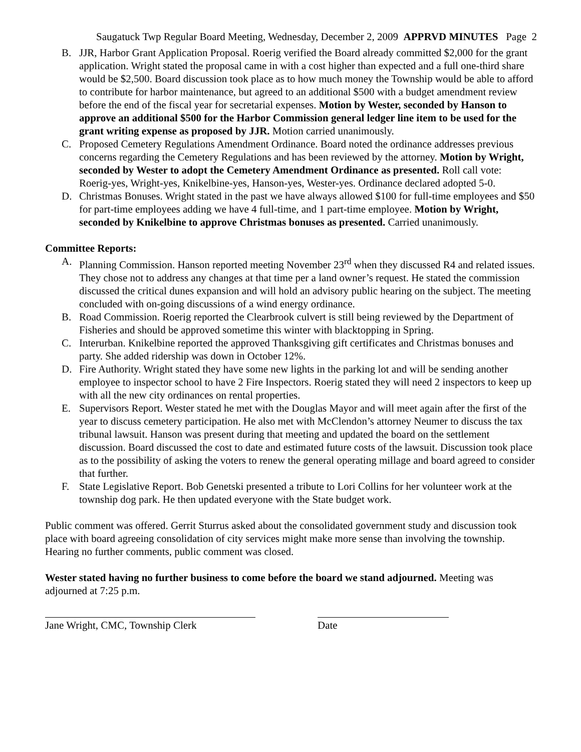Saugatuck Twp Regular Board Meeting, Wednesday, December 2, 2009 APPRVD MINUTES Page 2
B. JJR, Harbor Grant Application Proposal. Roerig verified the Board already committed $2,000 for the grant application. Wright stated the proposal came in with a cost higher than expected and a full one-third share would be $2,500. Board discussion took place as to how much money the Township would be able to afford to contribute for harbor maintenance, but agreed to an additional $500 with a budget amendment review before the end of the fiscal year for secretarial expenses. Motion by Wester, seconded by Hanson to approve an additional $500 for the Harbor Commission general ledger line item to be used for the grant writing expense as proposed by JJR. Motion carried unanimously.
C. Proposed Cemetery Regulations Amendment Ordinance. Board noted the ordinance addresses previous concerns regarding the Cemetery Regulations and has been reviewed by the attorney. Motion by Wright, seconded by Wester to adopt the Cemetery Amendment Ordinance as presented. Roll call vote: Roerig-yes, Wright-yes, Knikelbine-yes, Hanson-yes, Wester-yes. Ordinance declared adopted 5-0.
D. Christmas Bonuses. Wright stated in the past we have always allowed $100 for full-time employees and $50 for part-time employees adding we have 4 full-time, and 1 part-time employee. Motion by Wright, seconded by Knikelbine to approve Christmas bonuses as presented. Carried unanimously.
Committee Reports:
A. Planning Commission. Hanson reported meeting November 23<sup>rd</sup> when they discussed R4 and related issues. They chose not to address any changes at that time per a land owner’s request. He stated the commission discussed the critical dunes expansion and will hold an advisory public hearing on the subject. The meeting concluded with on-going discussions of a wind energy ordinance.
B. Road Commission. Roerig reported the Clearbrook culvert is still being reviewed by the Department of Fisheries and should be approved sometime this winter with blacktopping in Spring.
C. Interurban. Knikelbine reported the approved Thanksgiving gift certificates and Christmas bonuses and party. She added ridership was down in October 12%.
D. Fire Authority. Wright stated they have some new lights in the parking lot and will be sending another employee to inspector school to have 2 Fire Inspectors. Roerig stated they will need 2 inspectors to keep up with all the new city ordinances on rental properties.
E. Supervisors Report. Wester stated he met with the Douglas Mayor and will meet again after the first of the year to discuss cemetery participation. He also met with McClendon’s attorney Neumer to discuss the tax tribunal lawsuit. Hanson was present during that meeting and updated the board on the settlement discussion. Board discussed the cost to date and estimated future costs of the lawsuit. Discussion took place as to the possibility of asking the voters to renew the general operating millage and board agreed to consider that further.
F. State Legislative Report. Bob Genetski presented a tribute to Lori Collins for her volunteer work at the township dog park. He then updated everyone with the State budget work.
Public comment was offered. Gerrit Sturrus asked about the consolidated government study and discussion took place with board agreeing consolidation of city services might make more sense than involving the township. Hearing no further comments, public comment was closed.
Wester stated having no further business to come before the board we stand adjourned. Meeting was adjourned at 7:25 p.m.
Jane Wright, CMC, Township Clerk Date